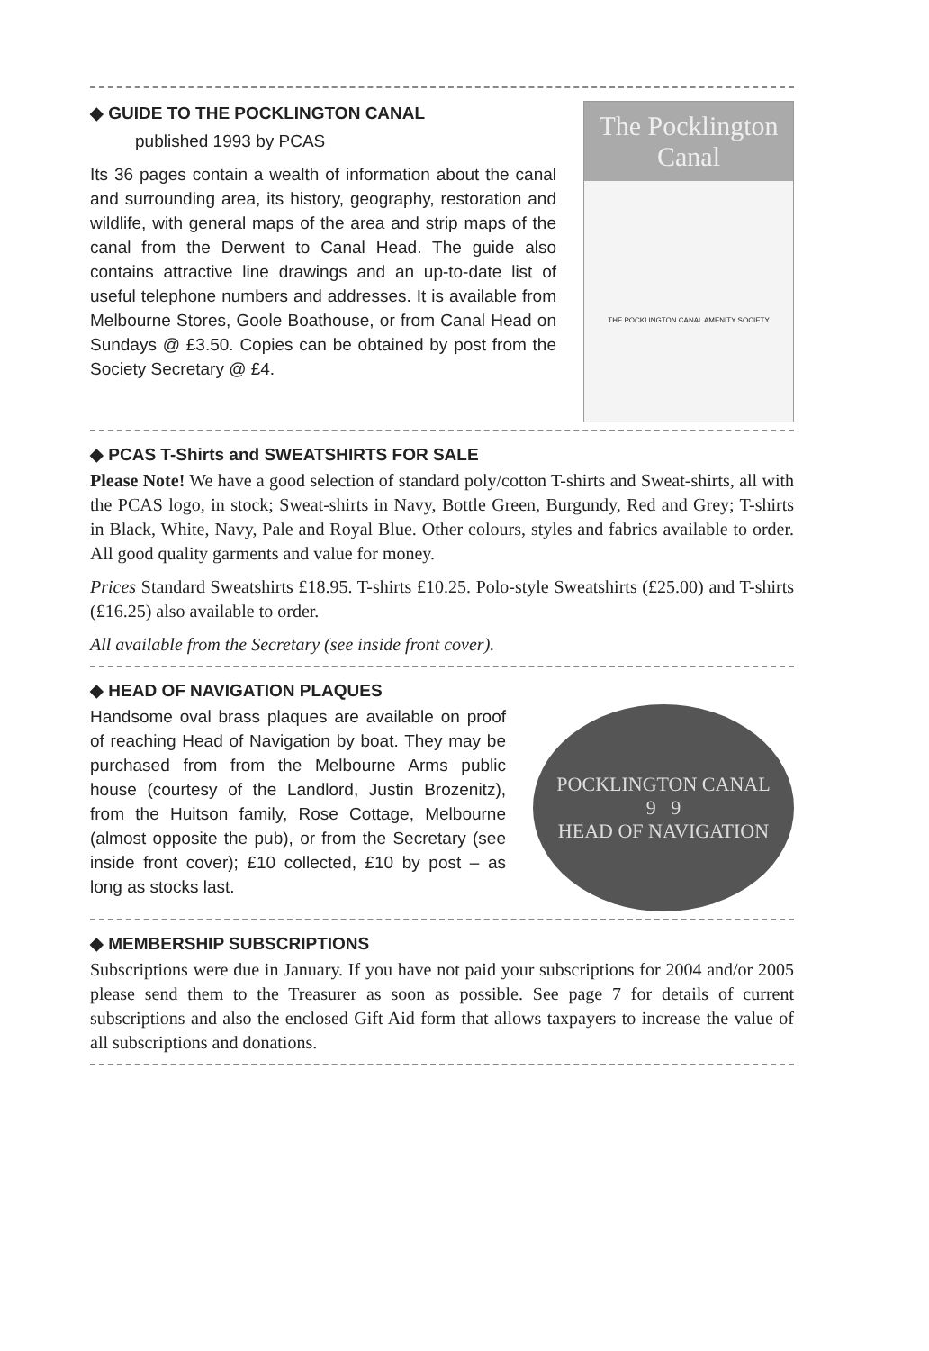◆ GUIDE TO THE POCKLINGTON CANAL
published 1993 by PCAS
Its 36 pages contain a wealth of information about the canal and surrounding area, its history, geography, restoration and wildlife, with general maps of the area and strip maps of the canal from the Derwent to Canal Head. The guide also contains attractive line drawings and an up-to-date list of useful telephone numbers and addresses. It is available from Melbourne Stores, Goole Boathouse, or from Canal Head on Sundays @ £3.50. Copies can be obtained by post from the Society Secretary @ £4.
The Pocklington Canal
THE POCKLINGTON CANAL AMENITY SOCIETY
◆ PCAS T-Shirts and SWEATSHIRTS FOR SALE
Please Note! We have a good selection of standard poly/cotton T-shirts and Sweat-shirts, all with the PCAS logo, in stock; Sweat-shirts in Navy, Bottle Green, Burgundy, Red and Grey; T-shirts in Black, White, Navy, Pale and Royal Blue. Other colours, styles and fabrics available to order. All good quality garments and value for money.
Prices Standard Sweatshirts £18.95. T-shirts £10.25. Polo-style Sweatshirts (£25.00) and T-shirts (£16.25) also available to order.
All available from the Secretary (see inside front cover).
◆ HEAD OF NAVIGATION PLAQUES
Handsome oval brass plaques are available on proof of reaching Head of Navigation by boat. They may be purchased from from the Melbourne Arms public house (courtesy of the Landlord, Justin Brozenitz), from the Huitson family, Rose Cottage, Melbourne (almost opposite the pub), or from the Secretary (see inside front cover); £10 collected, £10 by post – as long as stocks last.
POCKLINGTON CANAL
9 9
HEAD OF NAVIGATION
◆ MEMBERSHIP SUBSCRIPTIONS
Subscriptions were due in January. If you have not paid your subscriptions for 2004 and/or 2005 please send them to the Treasurer as soon as possible. See page 7 for details of current subscriptions and also the enclosed Gift Aid form that allows taxpayers to increase the value of all subscriptions and donations.